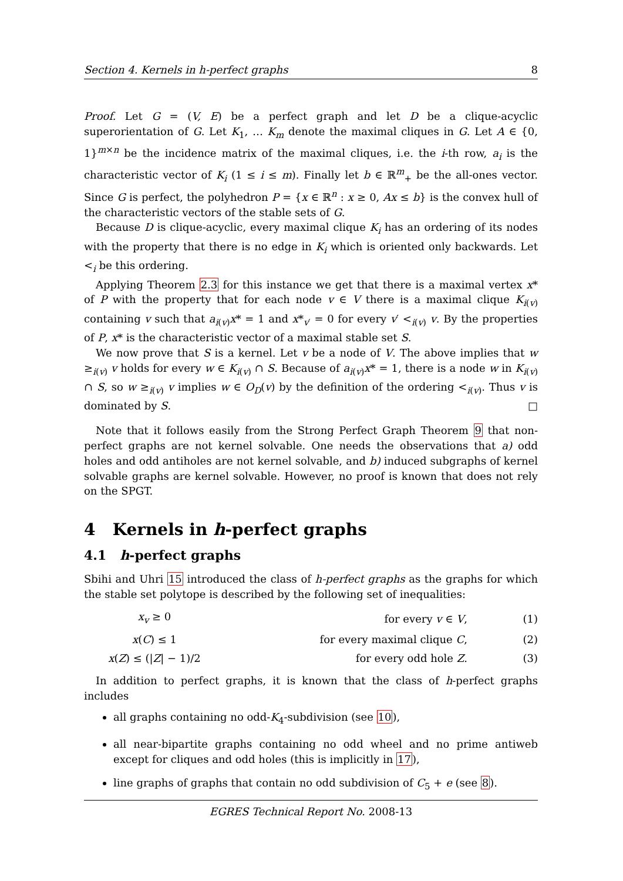Section 4. Kernels in h-perfect graphs 8
Proof. Let G = (V, E) be a perfect graph and let D be a clique-acyclic superorientation of G. Let K<sub>1</sub>, … K<sub>m</sub> denote the maximal cliques in G. Let A ∈ {0, 1}<sup>m×n</sup> be the incidence matrix of the maximal cliques, i.e. the i-th row, a<sub>i</sub> is the characteristic vector of K<sub>i</sub> (1 ≤ i ≤ m). Finally let b ∈ ℝ<sup>m</sup><sub>+</sub> be the all-ones vector. Since G is perfect, the polyhedron P = {x ∈ ℝ<sup>n</sup> : x ≥ 0, Ax ≤ b} is the convex hull of the characteristic vectors of the stable sets of G.
Because D is clique-acyclic, every maximal clique K<sub>i</sub> has an ordering of its nodes with the property that there is no edge in K<sub>i</sub> which is oriented only backwards. Let <<sub>i</sub> be this ordering.
Applying Theorem 2.3 for this instance we get that there is a maximal vertex x* of P with the property that for each node v ∈ V there is a maximal clique K<sub>i(v)</sub> containing v such that a<sub>i(v)</sub>x* = 1 and x*<sub>v′</sub> = 0 for every v′ <<sub>i(v)</sub> v. By the properties of P, x* is the characteristic vector of a maximal stable set S.
We now prove that S is a kernel. Let v be a node of V. The above implies that w ≥<sub>i(v)</sub> v holds for every w ∈ K<sub>i(v)</sub> ∩ S. Because of a<sub>i(v)</sub>x* = 1, there is a node w in K<sub>i(v)</sub> ∩ S, so w ≥<sub>i(v)</sub> v implies w ∈ O<sub>D</sub>(v) by the definition of the ordering <<sub>i(v)</sub>. Thus v is dominated by S. □
Note that it follows easily from the Strong Perfect Graph Theorem 9 that non-perfect graphs are not kernel solvable. One needs the observations that a) odd holes and odd antiholes are not kernel solvable, and b) induced subgraphs of kernel solvable graphs are kernel solvable. However, no proof is known that does not rely on the SPGT.
4 Kernels in h-perfect graphs
4.1 h-perfect graphs
Sbihi and Uhri 15 introduced the class of h-perfect graphs as the graphs for which the stable set polytope is described by the following set of inequalities:
| x<sub>v</sub> ≥ 0 | for every v ∈ V , | (1) |
| x ( C ) ≤ 1 | for every maximal clique C , | (2) |
| x ( Z ) ≤ (/ Z / − 1)/2 | for every odd hole Z . | (3) |
In addition to perfect graphs, it is known that the class of h-perfect graphs includes
all graphs containing no odd-K<sub>4</sub>-subdivision (see 10),
all near-bipartite graphs containing no odd wheel and no prime antiweb except for cliques and odd holes (this is implicitly in 17),
line graphs of graphs that contain no odd subdivision of C<sub>5</sub> + e (see 8).
EGRES Technical Report No. 2008-13